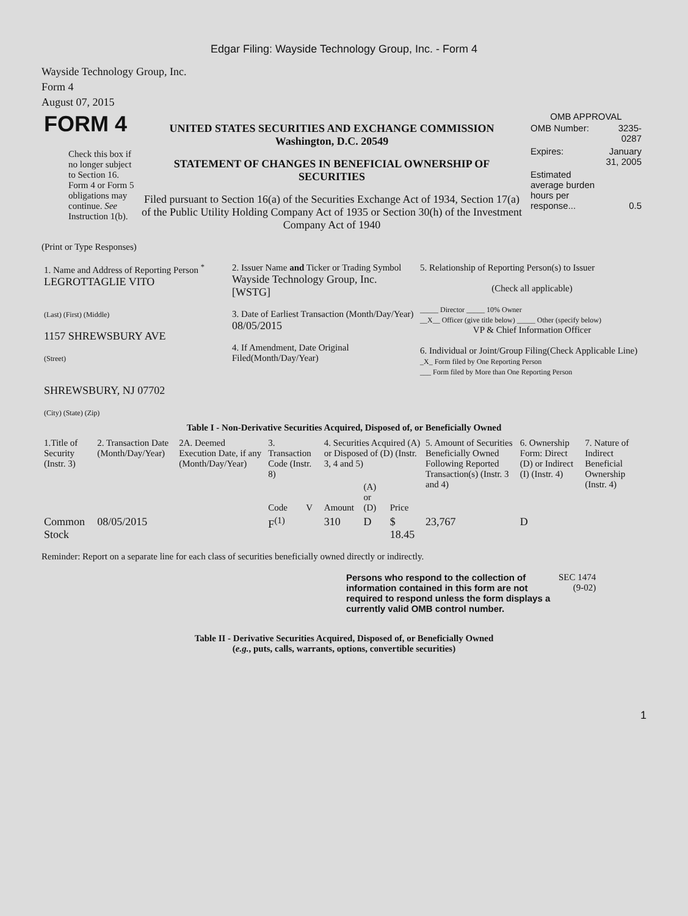Edgar Filing: Wayside Technology Group, Inc. - Form 4
Wayside Technology Group, Inc.
Form 4
August 07, 2015
| FORM 4 Check this box if no longer subject to Section 16. Form 4 or Form 5 obligations may continue. See Instruction 1(b). | UNITED STATES SECURITIES AND EXCHANGE COMMISSION Washington, D.C. 20549 STATEMENT OF CHANGES IN BENEFICIAL OWNERSHIP OF SECURITIES Filed pursuant to Section 16(a) of the Securities Exchange Act of 1934, Section 17(a) of the Public Utility Holding Company Act of 1935 or Section 30(h) of the Investment Company Act of 1940 | OMB APPROVAL / OMB Number: / 3235-0287 / / Expires: / January 31, 2005 / / Estimated average burden hours per response... / 0.5 / |
(Print or Type Responses)
| 1. Name and Address of Reporting Person <sup>*</sup> LEGROTTAGLIE VITO (Last) (First) (Middle) 1157 SHREWSBURY AVE (Street) SHREWSBURY, NJ 07702 (City) (State) (Zip) | 2. Issuer Name and Ticker or Trading Symbol Wayside Technology Group, Inc. [WSTG] 3. Date of Earliest Transaction (Month/Day/Year) 08/05/2015 4. If Amendment, Date Original Filed(Month/Day/Year) | 5. Relationship of Reporting Person(s) to Issuer (Check all applicable) _____ Director _____ 10% Owner __X__ Officer (give title below) _____ Other (specify below) VP & Chief Information Officer 6. Individual or Joint/Group Filing(Check Applicable Line) _X_ Form filed by One Reporting Person ___ Form filed by More than One Reporting Person |
Table I - Non-Derivative Securities Acquired, Disposed of, or Beneficially Owned
| 1.Title of Security (Instr. 3) | 2. Transaction Date (Month/Day/Year) | 2A. Deemed Execution Date, if any (Month/Day/Year) | 3. Transaction Code (Instr. 8) | | 4. Securities Acquired (A) or Disposed of (D) (Instr. 3, 4 and 5) | | | 5. Amount of Securities Beneficially Owned Following Reported Transaction(s) (Instr. 3 and 4) | 6. Ownership Form: Direct (D) or Indirect (I) (Instr. 4) | 7. Nature of Indirect Beneficial Ownership (Instr. 4) |
| --- | --- | --- | --- | --- | --- | --- | --- | --- | --- | --- |
| | | | Code | V | Amount | (A) or (D) | Price | | | |
| Common Stock | 08/05/2015 | | F<sup>(1)</sup> | | 310 | D | $ 18.45 | 23,767 | D | |
Reminder: Report on a separate line for each class of securities beneficially owned directly or indirectly.
| Persons who respond to the collection of information contained in this form are not required to respond unless the form displays a currently valid OMB control number. | SEC 1474 (9-02) |
Table II - Derivative Securities Acquired, Disposed of, or Beneficially Owned
(e.g., puts, calls, warrants, options, convertible securities)
1